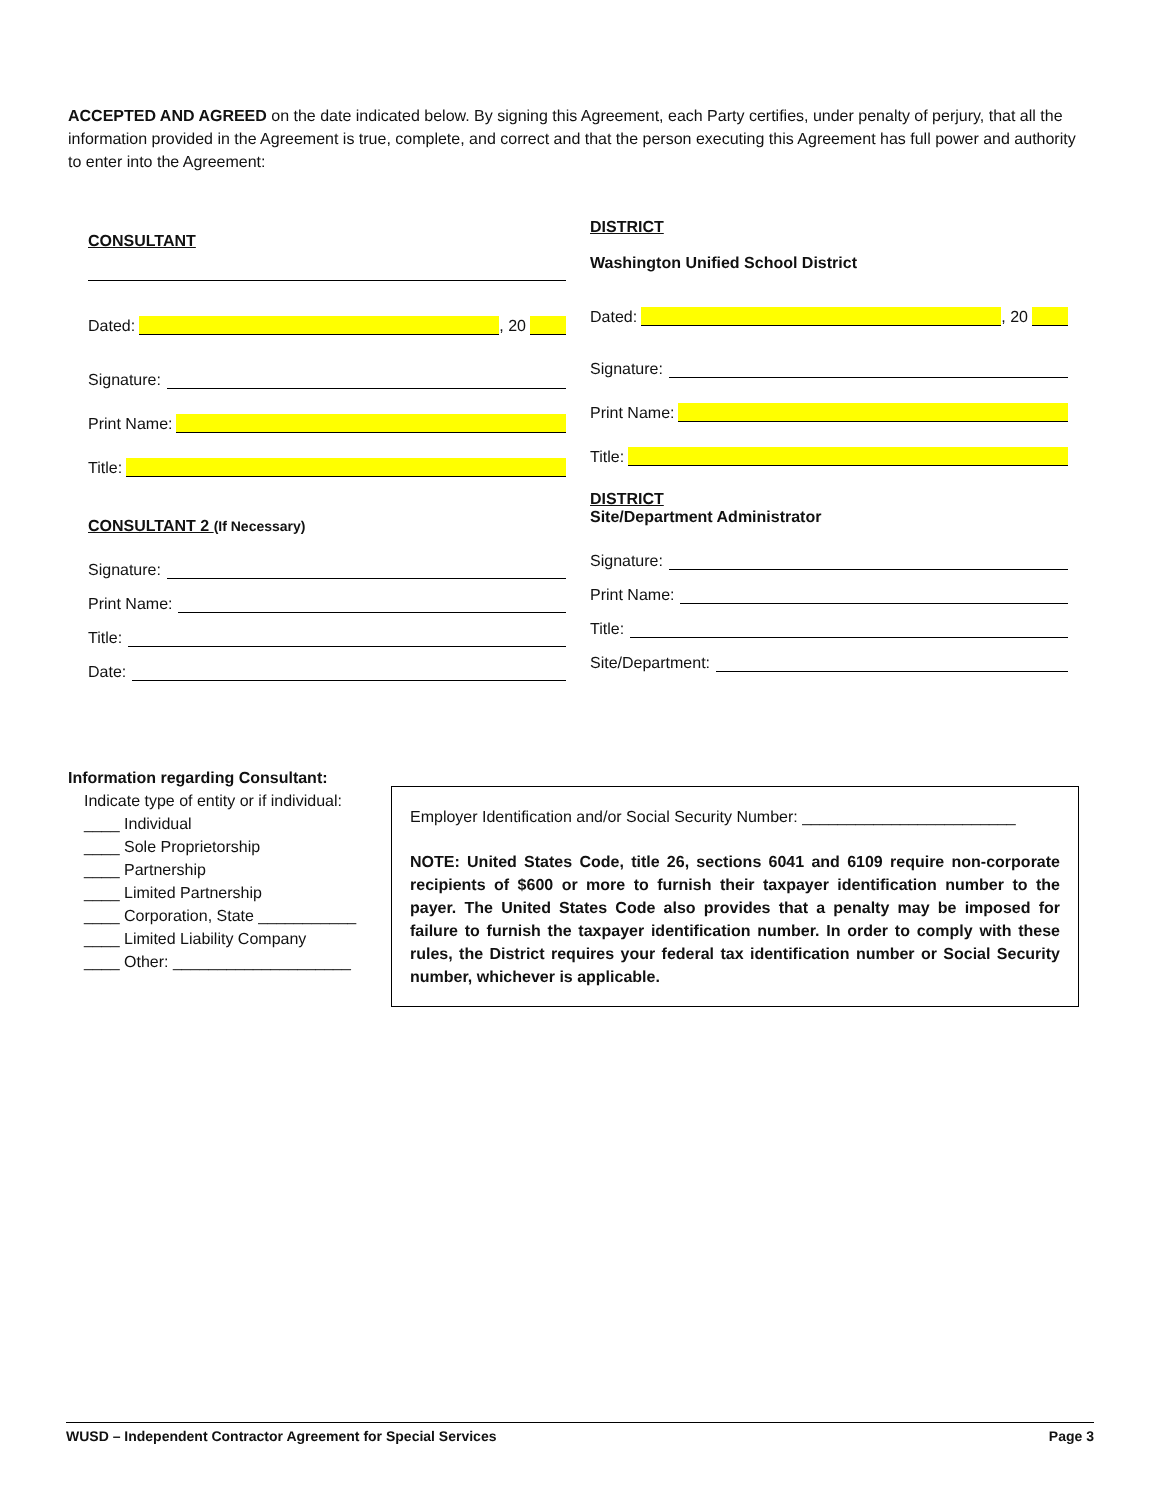ACCEPTED AND AGREED on the date indicated below. By signing this Agreement, each Party certifies, under penalty of perjury, that all the information provided in the Agreement is true, complete, and correct and that the person executing this Agreement has full power and authority to enter into the Agreement:
CONSULTANT
Dated: , 20
Signature:
Print Name:
Title:
CONSULTANT 2 (If Necessary)
Signature:
Print Name:
Title:
Date:
DISTRICT
Washington Unified School District
Dated: , 20
Signature:
Print Name:
Title:
DISTRICT
Site/Department Administrator
Signature:
Print Name:
Title:
Site/Department:
Information regarding Consultant:
Indicate type of entity or if individual:
____ Individual
____ Sole Proprietorship
____ Partnership
____ Limited Partnership
____ Corporation, State ___________
____ Limited Liability Company
____ Other: ____________________
Employer Identification and/or Social Security Number: ________________________
NOTE: United States Code, title 26, sections 6041 and 6109 require non-corporate recipients of $600 or more to furnish their taxpayer identification number to the payer. The United States Code also provides that a penalty may be imposed for failure to furnish the taxpayer identification number. In order to comply with these rules, the District requires your federal tax identification number or Social Security number, whichever is applicable.
WUSD – Independent Contractor Agreement for Special Services Page 3